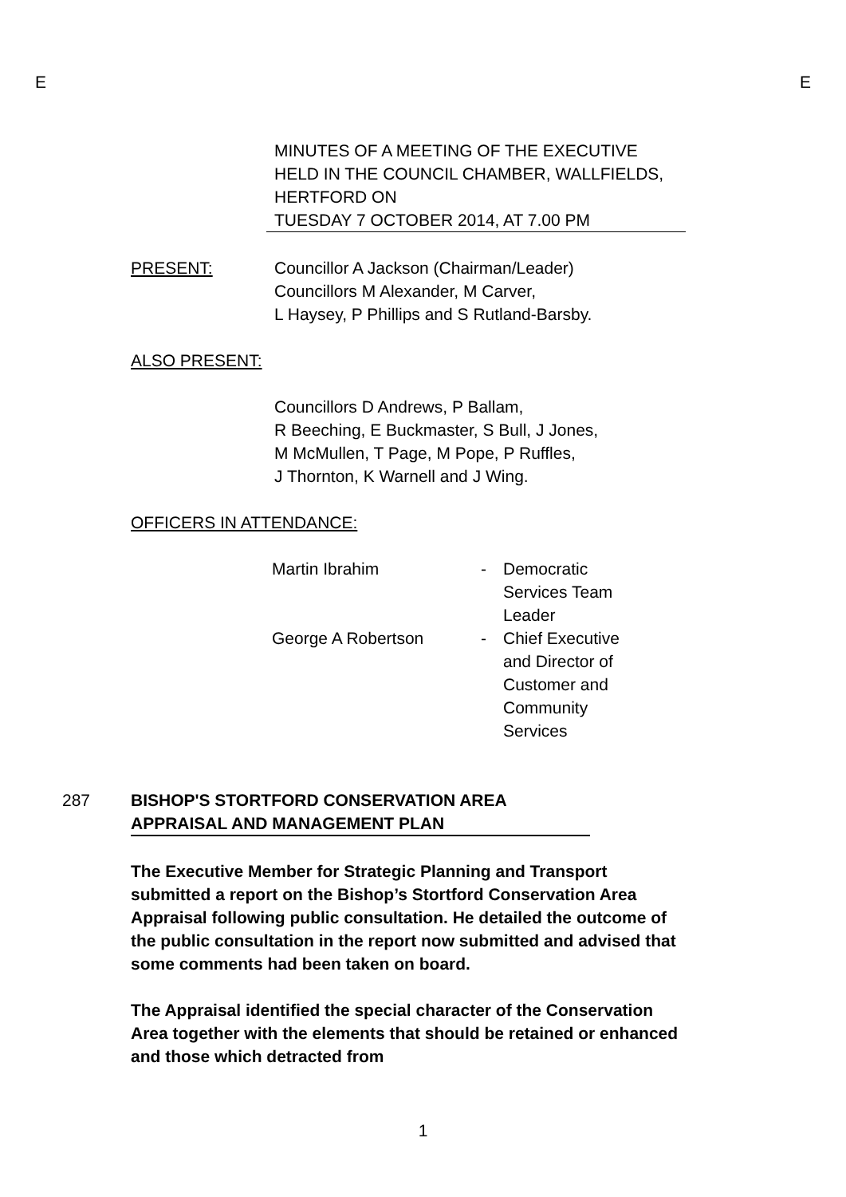E E
MINUTES OF A MEETING OF THE EXECUTIVE HELD IN THE COUNCIL CHAMBER, WALLFIELDS, HERTFORD ON
TUESDAY 7 OCTOBER 2014, AT 7.00 PM
PRESENT: Councillor A Jackson (Chairman/Leader)
Councillors M Alexander, M Carver,
L Haysey, P Phillips and S Rutland-Barsby.
ALSO PRESENT:
Councillors D Andrews, P Ballam,
R Beeching, E Buckmaster, S Bull, J Jones,
M McMullen, T Page, M Pope, P Ruffles,
J Thornton, K Warnell and J Wing.
OFFICERS IN ATTENDANCE:
| Martin Ibrahim | - | Democratic Services Team Leader |
| George A Robertson | - | Chief Executive and Director of Customer and Community Services |
287 BISHOP'S STORTFORD CONSERVATION AREA APPRAISAL AND MANAGEMENT PLAN
The Executive Member for Strategic Planning and Transport submitted a report on the Bishop’s Stortford Conservation Area Appraisal following public consultation. He detailed the outcome of the public consultation in the report now submitted and advised that some comments had been taken on board.
The Appraisal identified the special character of the Conservation Area together with the elements that should be retained or enhanced and those which detracted from
1